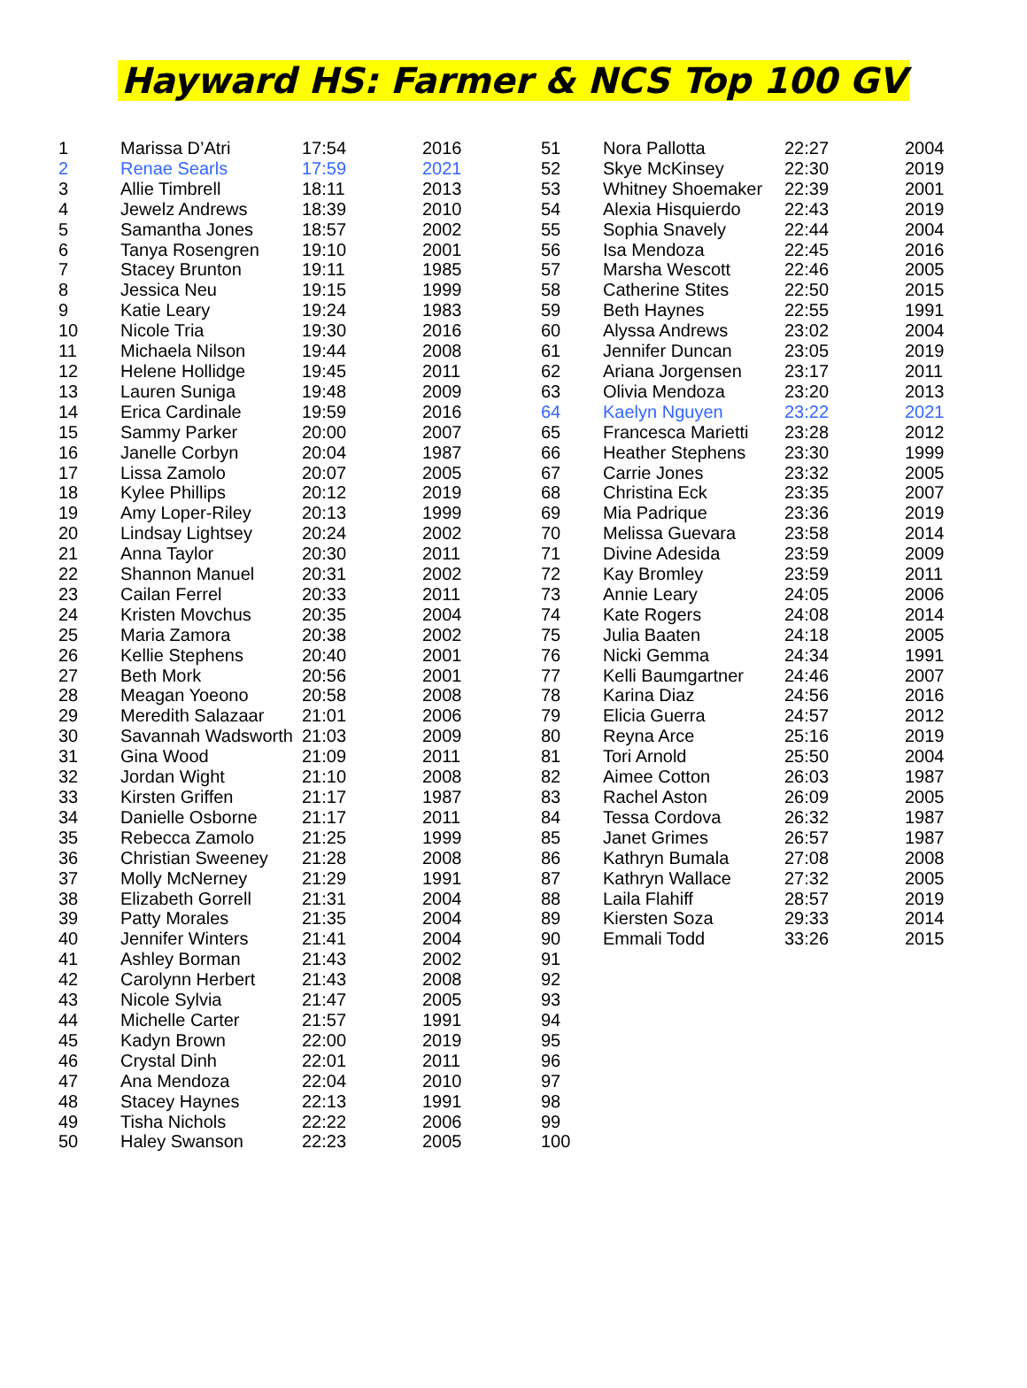Hayward HS: Farmer & NCS Top 100 GV
| 1 | Marissa D’Atri | 17:54 | 2016 |
| 2 | Renae Searls | 17:59 | 2021 |
| 3 | Allie Timbrell | 18:11 | 2013 |
| 4 | Jewelz Andrews | 18:39 | 2010 |
| 5 | Samantha Jones | 18:57 | 2002 |
| 6 | Tanya Rosengren | 19:10 | 2001 |
| 7 | Stacey Brunton | 19:11 | 1985 |
| 8 | Jessica Neu | 19:15 | 1999 |
| 9 | Katie Leary | 19:24 | 1983 |
| 10 | Nicole Tria | 19:30 | 2016 |
| 11 | Michaela Nilson | 19:44 | 2008 |
| 12 | Helene Hollidge | 19:45 | 2011 |
| 13 | Lauren Suniga | 19:48 | 2009 |
| 14 | Erica Cardinale | 19:59 | 2016 |
| 15 | Sammy Parker | 20:00 | 2007 |
| 16 | Janelle Corbyn | 20:04 | 1987 |
| 17 | Lissa Zamolo | 20:07 | 2005 |
| 18 | Kylee Phillips | 20:12 | 2019 |
| 19 | Amy Loper-Riley | 20:13 | 1999 |
| 20 | Lindsay Lightsey | 20:24 | 2002 |
| 21 | Anna Taylor | 20:30 | 2011 |
| 22 | Shannon Manuel | 20:31 | 2002 |
| 23 | Cailan Ferrel | 20:33 | 2011 |
| 24 | Kristen Movchus | 20:35 | 2004 |
| 25 | Maria Zamora | 20:38 | 2002 |
| 26 | Kellie Stephens | 20:40 | 2001 |
| 27 | Beth Mork | 20:56 | 2001 |
| 28 | Meagan Yoeono | 20:58 | 2008 |
| 29 | Meredith Salazaar | 21:01 | 2006 |
| 30 | Savannah Wadsworth | 21:03 | 2009 |
| 31 | Gina Wood | 21:09 | 2011 |
| 32 | Jordan Wight | 21:10 | 2008 |
| 33 | Kirsten Griffen | 21:17 | 1987 |
| 34 | Danielle Osborne | 21:17 | 2011 |
| 35 | Rebecca Zamolo | 21:25 | 1999 |
| 36 | Christian Sweeney | 21:28 | 2008 |
| 37 | Molly McNerney | 21:29 | 1991 |
| 38 | Elizabeth Gorrell | 21:31 | 2004 |
| 39 | Patty Morales | 21:35 | 2004 |
| 40 | Jennifer Winters | 21:41 | 2004 |
| 41 | Ashley Borman | 21:43 | 2002 |
| 42 | Carolynn Herbert | 21:43 | 2008 |
| 43 | Nicole Sylvia | 21:47 | 2005 |
| 44 | Michelle Carter | 21:57 | 1991 |
| 45 | Kadyn Brown | 22:00 | 2019 |
| 46 | Crystal Dinh | 22:01 | 2011 |
| 47 | Ana Mendoza | 22:04 | 2010 |
| 48 | Stacey Haynes | 22:13 | 1991 |
| 49 | Tisha Nichols | 22:22 | 2006 |
| 50 | Haley Swanson | 22:23 | 2005 |
| 51 | Nora Pallotta | 22:27 | 2004 |
| 52 | Skye McKinsey | 22:30 | 2019 |
| 53 | Whitney Shoemaker | 22:39 | 2001 |
| 54 | Alexia Hisquierdo | 22:43 | 2019 |
| 55 | Sophia Snavely | 22:44 | 2004 |
| 56 | Isa Mendoza | 22:45 | 2016 |
| 57 | Marsha Wescott | 22:46 | 2005 |
| 58 | Catherine Stites | 22:50 | 2015 |
| 59 | Beth Haynes | 22:55 | 1991 |
| 60 | Alyssa Andrews | 23:02 | 2004 |
| 61 | Jennifer Duncan | 23:05 | 2019 |
| 62 | Ariana Jorgensen | 23:17 | 2011 |
| 63 | Olivia Mendoza | 23:20 | 2013 |
| 64 | Kaelyn Nguyen | 23:22 | 2021 |
| 65 | Francesca Marietti | 23:28 | 2012 |
| 66 | Heather Stephens | 23:30 | 1999 |
| 67 | Carrie Jones | 23:32 | 2005 |
| 68 | Christina Eck | 23:35 | 2007 |
| 69 | Mia Padrique | 23:36 | 2019 |
| 70 | Melissa Guevara | 23:58 | 2014 |
| 71 | Divine Adesida | 23:59 | 2009 |
| 72 | Kay Bromley | 23:59 | 2011 |
| 73 | Annie Leary | 24:05 | 2006 |
| 74 | Kate Rogers | 24:08 | 2014 |
| 75 | Julia Baaten | 24:18 | 2005 |
| 76 | Nicki Gemma | 24:34 | 1991 |
| 77 | Kelli Baumgartner | 24:46 | 2007 |
| 78 | Karina Diaz | 24:56 | 2016 |
| 79 | Elicia Guerra | 24:57 | 2012 |
| 80 | Reyna Arce | 25:16 | 2019 |
| 81 | Tori Arnold | 25:50 | 2004 |
| 82 | Aimee Cotton | 26:03 | 1987 |
| 83 | Rachel Aston | 26:09 | 2005 |
| 84 | Tessa Cordova | 26:32 | 1987 |
| 85 | Janet Grimes | 26:57 | 1987 |
| 86 | Kathryn Bumala | 27:08 | 2008 |
| 87 | Kathryn Wallace | 27:32 | 2005 |
| 88 | Laila Flahiff | 28:57 | 2019 |
| 89 | Kiersten Soza | 29:33 | 2014 |
| 90 | Emmali Todd | 33:26 | 2015 |
| 91 | | | |
| 92 | | | |
| 93 | | | |
| 94 | | | |
| 95 | | | |
| 96 | | | |
| 97 | | | |
| 98 | | | |
| 99 | | | |
| 100 | | | |